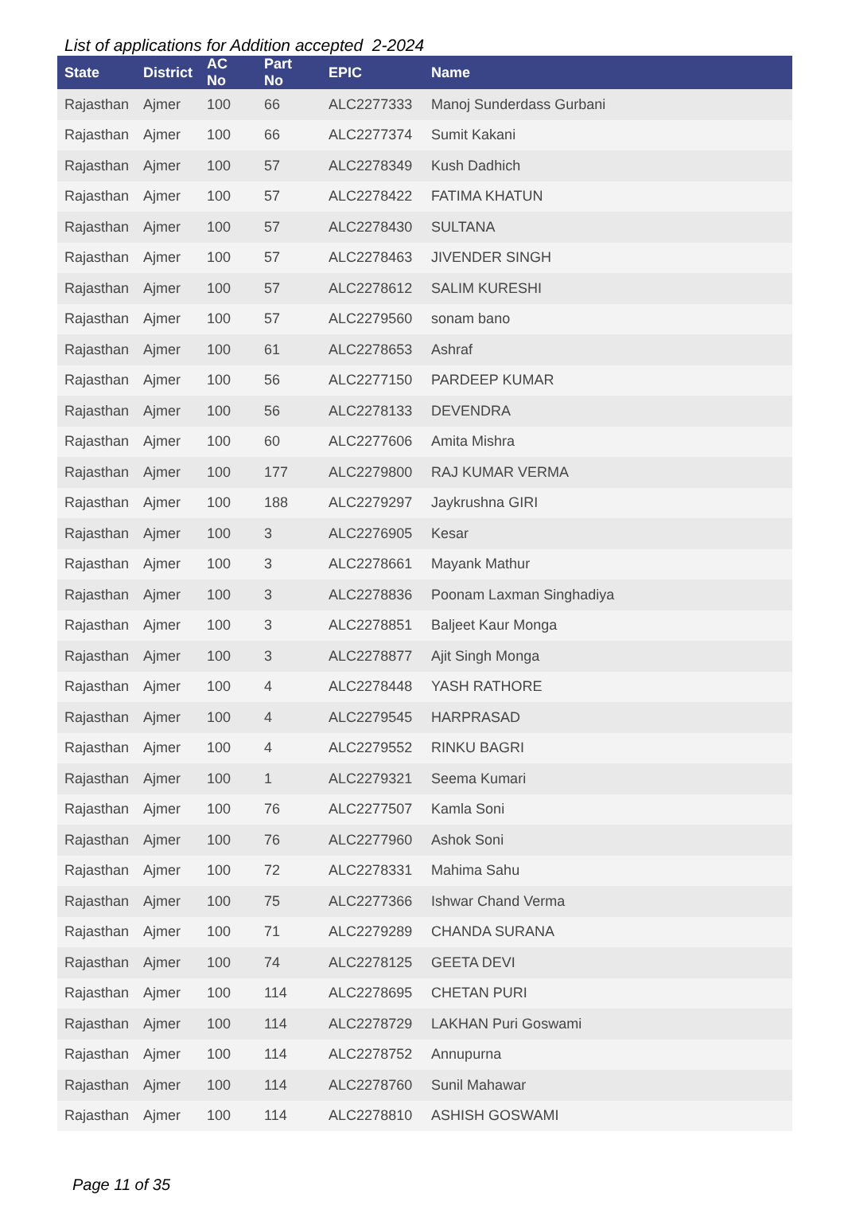List of applications for Addition accepted 2-2024
| State | District | AC No | Part No | EPIC | Name |
| --- | --- | --- | --- | --- | --- |
| Rajasthan | Ajmer | 100 | 66 | ALC2277333 | Manoj Sunderdass Gurbani |
| Rajasthan | Ajmer | 100 | 66 | ALC2277374 | Sumit Kakani |
| Rajasthan | Ajmer | 100 | 57 | ALC2278349 | Kush Dadhich |
| Rajasthan | Ajmer | 100 | 57 | ALC2278422 | FATIMA KHATUN |
| Rajasthan | Ajmer | 100 | 57 | ALC2278430 | SULTANA |
| Rajasthan | Ajmer | 100 | 57 | ALC2278463 | JIVENDER SINGH |
| Rajasthan | Ajmer | 100 | 57 | ALC2278612 | SALIM KURESHI |
| Rajasthan | Ajmer | 100 | 57 | ALC2279560 | sonam bano |
| Rajasthan | Ajmer | 100 | 61 | ALC2278653 | Ashraf |
| Rajasthan | Ajmer | 100 | 56 | ALC2277150 | PARDEEP KUMAR |
| Rajasthan | Ajmer | 100 | 56 | ALC2278133 | DEVENDRA |
| Rajasthan | Ajmer | 100 | 60 | ALC2277606 | Amita Mishra |
| Rajasthan | Ajmer | 100 | 177 | ALC2279800 | RAJ KUMAR VERMA |
| Rajasthan | Ajmer | 100 | 188 | ALC2279297 | Jaykrushna GIRI |
| Rajasthan | Ajmer | 100 | 3 | ALC2276905 | Kesar |
| Rajasthan | Ajmer | 100 | 3 | ALC2278661 | Mayank Mathur |
| Rajasthan | Ajmer | 100 | 3 | ALC2278836 | Poonam Laxman Singhadiya |
| Rajasthan | Ajmer | 100 | 3 | ALC2278851 | Baljeet Kaur Monga |
| Rajasthan | Ajmer | 100 | 3 | ALC2278877 | Ajit Singh Monga |
| Rajasthan | Ajmer | 100 | 4 | ALC2278448 | YASH RATHORE |
| Rajasthan | Ajmer | 100 | 4 | ALC2279545 | HARPRASAD |
| Rajasthan | Ajmer | 100 | 4 | ALC2279552 | RINKU BAGRI |
| Rajasthan | Ajmer | 100 | 1 | ALC2279321 | Seema Kumari |
| Rajasthan | Ajmer | 100 | 76 | ALC2277507 | Kamla Soni |
| Rajasthan | Ajmer | 100 | 76 | ALC2277960 | Ashok Soni |
| Rajasthan | Ajmer | 100 | 72 | ALC2278331 | Mahima Sahu |
| Rajasthan | Ajmer | 100 | 75 | ALC2277366 | Ishwar Chand Verma |
| Rajasthan | Ajmer | 100 | 71 | ALC2279289 | CHANDA SURANA |
| Rajasthan | Ajmer | 100 | 74 | ALC2278125 | GEETA DEVI |
| Rajasthan | Ajmer | 100 | 114 | ALC2278695 | CHETAN PURI |
| Rajasthan | Ajmer | 100 | 114 | ALC2278729 | LAKHAN Puri Goswami |
| Rajasthan | Ajmer | 100 | 114 | ALC2278752 | Annupurna |
| Rajasthan | Ajmer | 100 | 114 | ALC2278760 | Sunil Mahawar |
| Rajasthan | Ajmer | 100 | 114 | ALC2278810 | ASHISH GOSWAMI |
Page 11 of 35